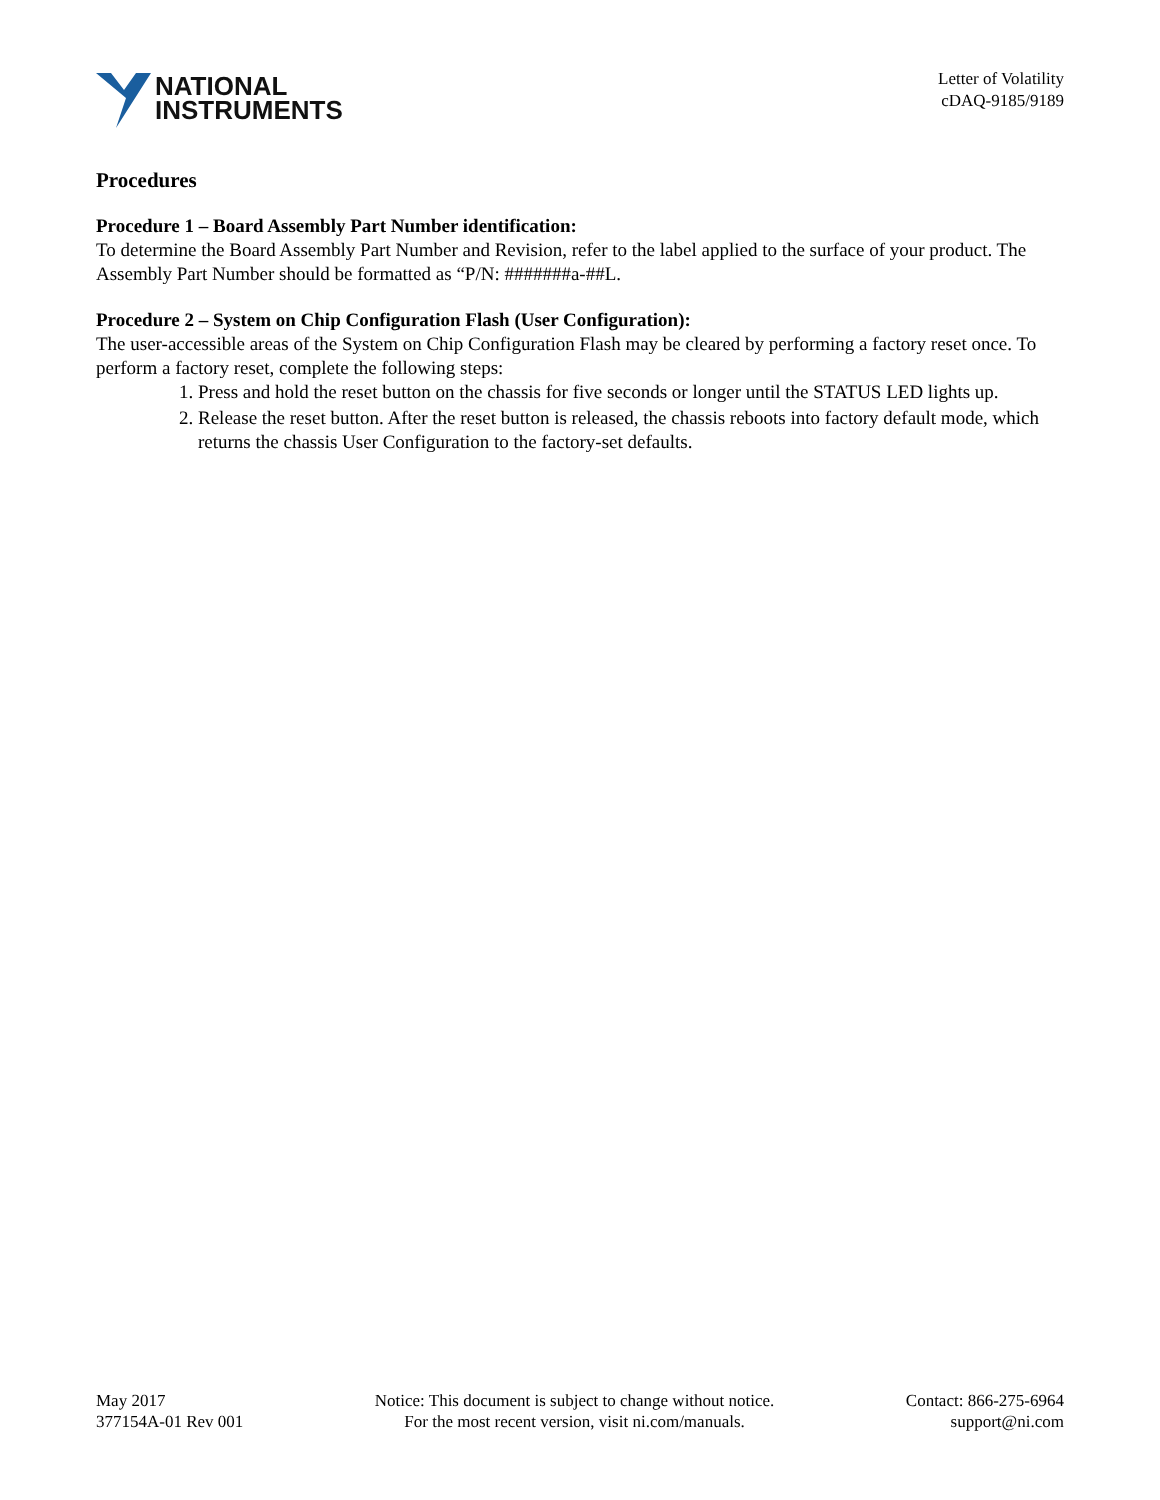NATIONAL
INSTRUMENTS
Letter of Volatility
cDAQ-9185/9189
Procedures
Procedure 1 – Board Assembly Part Number identification:
To determine the Board Assembly Part Number and Revision, refer to the label applied to the surface of your product. The Assembly Part Number should be formatted as “P/N: #######a-##L.
Procedure 2 – System on Chip Configuration Flash (User Configuration):
The user-accessible areas of the System on Chip Configuration Flash may be cleared by performing a factory reset once. To perform a factory reset, complete the following steps:
1. Press and hold the reset button on the chassis for five seconds or longer until the STATUS LED lights up.
2. Release the reset button. After the reset button is released, the chassis reboots into factory default mode, which returns the chassis User Configuration to the factory-set defaults.
May 2017
377154A-01 Rev 001
Notice: This document is subject to change without notice.
For the most recent version, visit ni.com/manuals.
Contact: 866-275-6964
support@ni.com